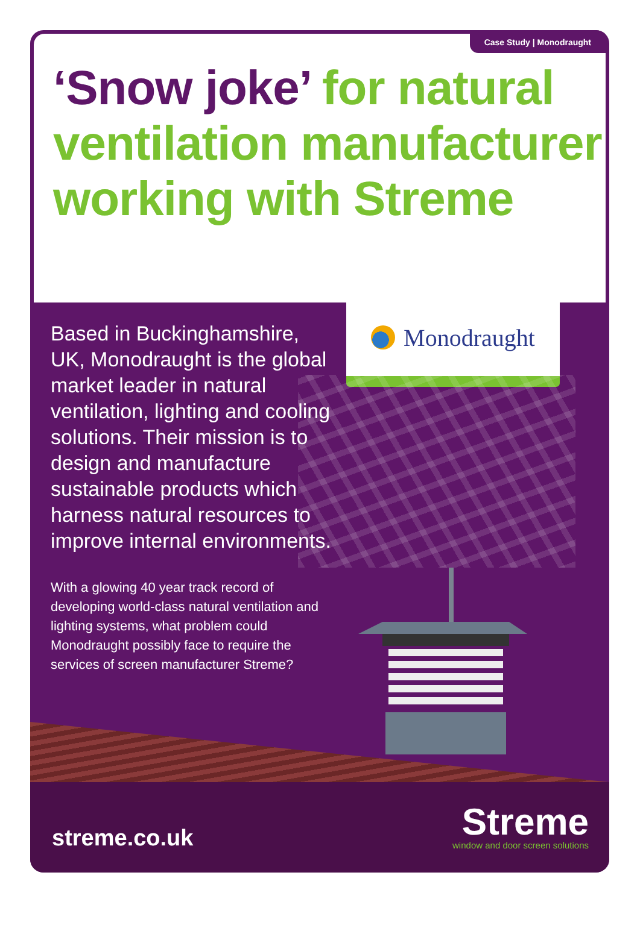Case Study | Monodraught
‘Snow joke’ for natural ventilation manufacturer working with Streme
Based in Buckinghamshire, UK, Monodraught is the global market leader in natural ventilation, lighting and cooling solutions. Their mission is to design and manufacture sustainable products which harness natural resources to improve internal environments.
With a glowing 40 year track record of developing world-class natural ventilation and lighting systems, what problem could Monodraught possibly face to require the services of screen manufacturer Streme?
Monodraught
streme.co.uk
Streme
window and door screen solutions